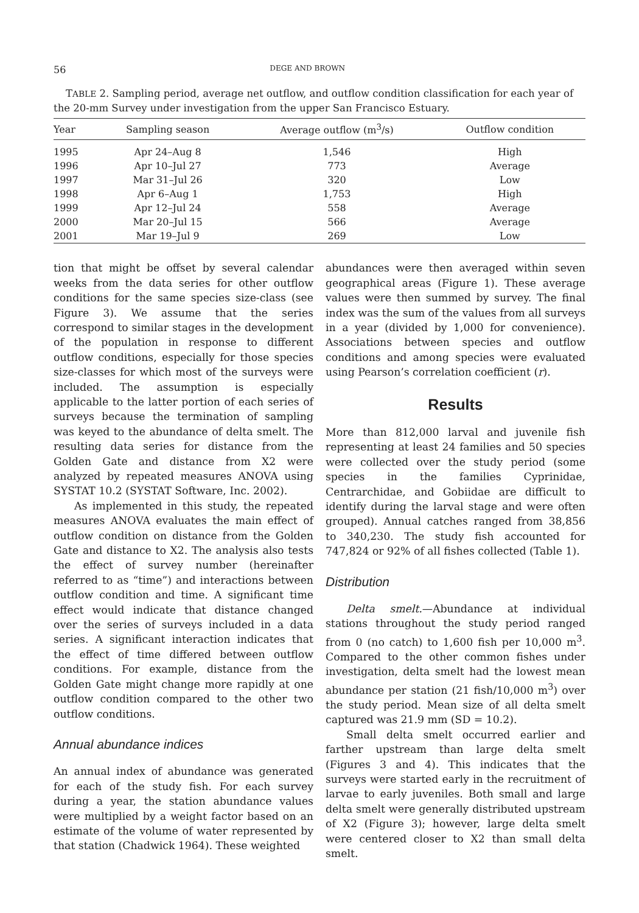56 DEGE AND BROWN
TABLE 2. Sampling period, average net outflow, and outflow condition classification for each year of the 20-mm Survey under investigation from the upper San Francisco Estuary.
| Year | Sampling season | Average outflow (m<sup>3</sup>/s) | Outflow condition |
| --- | --- | --- | --- |
| 1995 | Apr 24–Aug 8 | 1,546 | High |
| 1996 | Apr 10–Jul 27 | 773 | Average |
| 1997 | Mar 31–Jul 26 | 320 | Low |
| 1998 | Apr 6–Aug 1 | 1,753 | High |
| 1999 | Apr 12–Jul 24 | 558 | Average |
| 2000 | Mar 20–Jul 15 | 566 | Average |
| 2001 | Mar 19–Jul 9 | 269 | Low |
tion that might be offset by several calendar weeks from the data series for other outflow conditions for the same species size-class (see Figure 3). We assume that the series correspond to similar stages in the development of the population in response to different outflow conditions, especially for those species size-classes for which most of the surveys were included. The assumption is especially applicable to the latter portion of each series of surveys because the termination of sampling was keyed to the abundance of delta smelt. The resulting data series for distance from the Golden Gate and distance from X2 were analyzed by repeated measures ANOVA using SYSTAT 10.2 (SYSTAT Software, Inc. 2002).
As implemented in this study, the repeated measures ANOVA evaluates the main effect of outflow condition on distance from the Golden Gate and distance to X2. The analysis also tests the effect of survey number (hereinafter referred to as “time”) and interactions between outflow condition and time. A significant time effect would indicate that distance changed over the series of surveys included in a data series. A significant interaction indicates that the effect of time differed between outflow conditions. For example, distance from the Golden Gate might change more rapidly at one outflow condition compared to the other two outflow conditions.
Annual abundance indices
An annual index of abundance was generated for each of the study fish. For each survey during a year, the station abundance values were multiplied by a weight factor based on an estimate of the volume of water represented by that station (Chadwick 1964). These weighted
abundances were then averaged within seven geographical areas (Figure 1). These average values were then summed by survey. The final index was the sum of the values from all surveys in a year (divided by 1,000 for convenience). Associations between species and outflow conditions and among species were evaluated using Pearson’s correlation coefficient (r).
Results
More than 812,000 larval and juvenile fish representing at least 24 families and 50 species were collected over the study period (some species in the families Cyprinidae, Centrarchidae, and Gobiidae are difficult to identify during the larval stage and were often grouped). Annual catches ranged from 38,856 to 340,230. The study fish accounted for 747,824 or 92% of all fishes collected (Table 1).
Distribution
Delta smelt.—Abundance at individual stations throughout the study period ranged from 0 (no catch) to 1,600 fish per 10,000 m<sup>3</sup>. Compared to the other common fishes under investigation, delta smelt had the lowest mean abundance per station (21 fish/10,000 m<sup>3</sup>) over the study period. Mean size of all delta smelt captured was 21.9 mm (SD = 10.2).
Small delta smelt occurred earlier and farther upstream than large delta smelt (Figures 3 and 4). This indicates that the surveys were started early in the recruitment of larvae to early juveniles. Both small and large delta smelt were generally distributed upstream of X2 (Figure 3); however, large delta smelt were centered closer to X2 than small delta smelt.